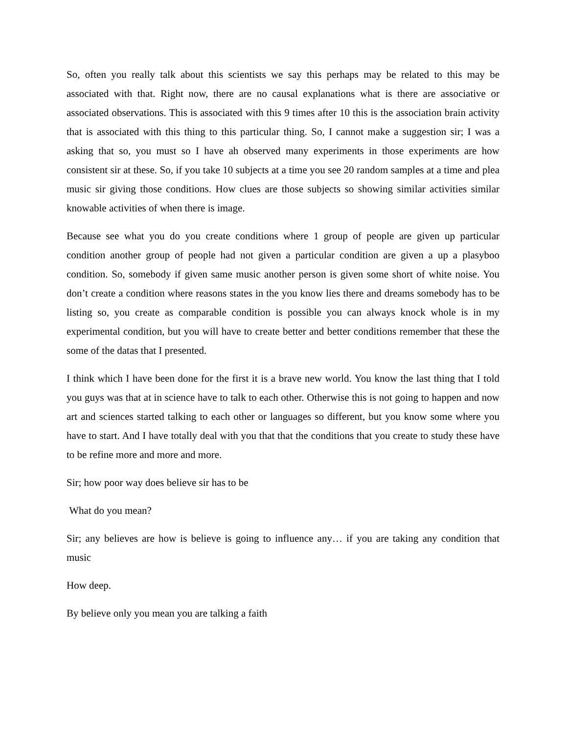So, often you really talk about this scientists we say this perhaps may be related to this may be associated with that. Right now, there are no causal explanations what is there are associative or associated observations. This is associated with this 9 times after 10 this is the association brain activity that is associated with this thing to this particular thing. So, I cannot make a suggestion sir; I was a asking that so, you must so I have ah observed many experiments in those experiments are how consistent sir at these. So, if you take 10 subjects at a time you see 20 random samples at a time and plea music sir giving those conditions. How clues are those subjects so showing similar activities similar knowable activities of when there is image.
Because see what you do you create conditions where 1 group of people are given up particular condition another group of people had not given a particular condition are given a up a plasyboo condition. So, somebody if given same music another person is given some short of white noise. You don’t create a condition where reasons states in the you know lies there and dreams somebody has to be listing so, you create as comparable condition is possible you can always knock whole is in my experimental condition, but you will have to create better and better conditions remember that these the some of the datas that I presented.
I think which I have been done for the first it is a brave new world. You know the last thing that I told you guys was that at in science have to talk to each other. Otherwise this is not going to happen and now art and sciences started talking to each other or languages so different, but you know some where you have to start. And I have totally deal with you that that the conditions that you create to study these have to be refine more and more and more.
Sir; how poor way does believe sir has to be
What do you mean?
Sir; any believes are how is believe is going to influence any… if you are taking any condition that music
How deep.
By believe only you mean you are talking a faith